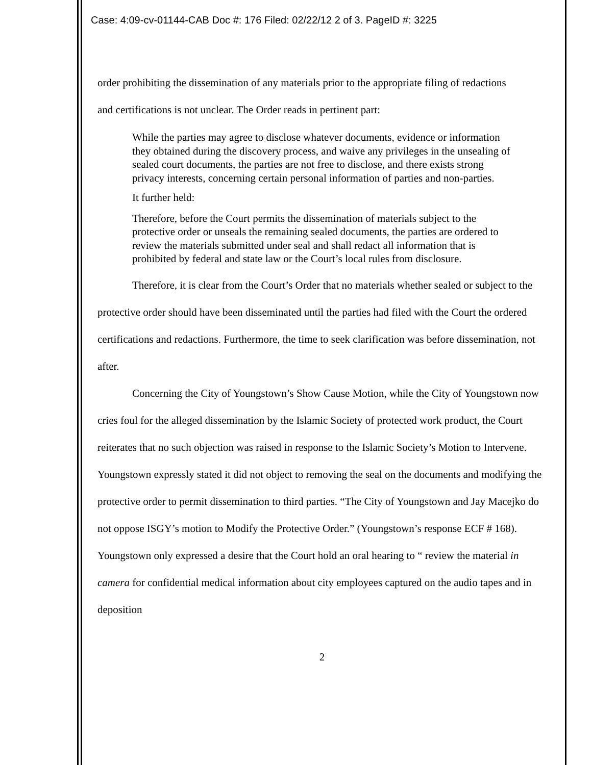Case: 4:09-cv-01144-CAB Doc #: 176 Filed: 02/22/12 2 of 3. PageID #: 3225
order prohibiting the dissemination of any materials prior to the appropriate filing of redactions
and certifications is not unclear. The Order reads in pertinent part:
While the parties may agree to disclose whatever documents, evidence or information they obtained during the discovery process, and waive any privileges in the unsealing of sealed court documents, the parties are not free to disclose, and there exists strong privacy interests, concerning certain personal information of parties and non-parties.
It further held:
Therefore, before the Court permits the dissemination of materials subject to the protective order or unseals the remaining sealed documents, the parties are ordered to review the materials submitted under seal and shall redact all information that is prohibited by federal and state law or the Court’s local rules from disclosure.
Therefore, it is clear from the Court’s Order that no materials whether sealed or subject to the protective order should have been disseminated until the parties had filed with the Court the ordered certifications and redactions. Furthermore, the time to seek clarification was before dissemination, not after.
Concerning the City of Youngstown’s Show Cause Motion, while the City of Youngstown now cries foul for the alleged dissemination by the Islamic Society of protected work product, the Court reiterates that no such objection was raised in response to the Islamic Society’s Motion to Intervene. Youngstown expressly stated it did not object to removing the seal on the documents and modifying the protective order to permit dissemination to third parties. “The City of Youngstown and Jay Macejko do not oppose ISGY’s motion to Modify the Protective Order.” (Youngstown’s response ECF # 168). Youngstown only expressed a desire that the Court hold an oral hearing to “ review the material in camera for confidential medical information about city employees captured on the audio tapes and in deposition
2